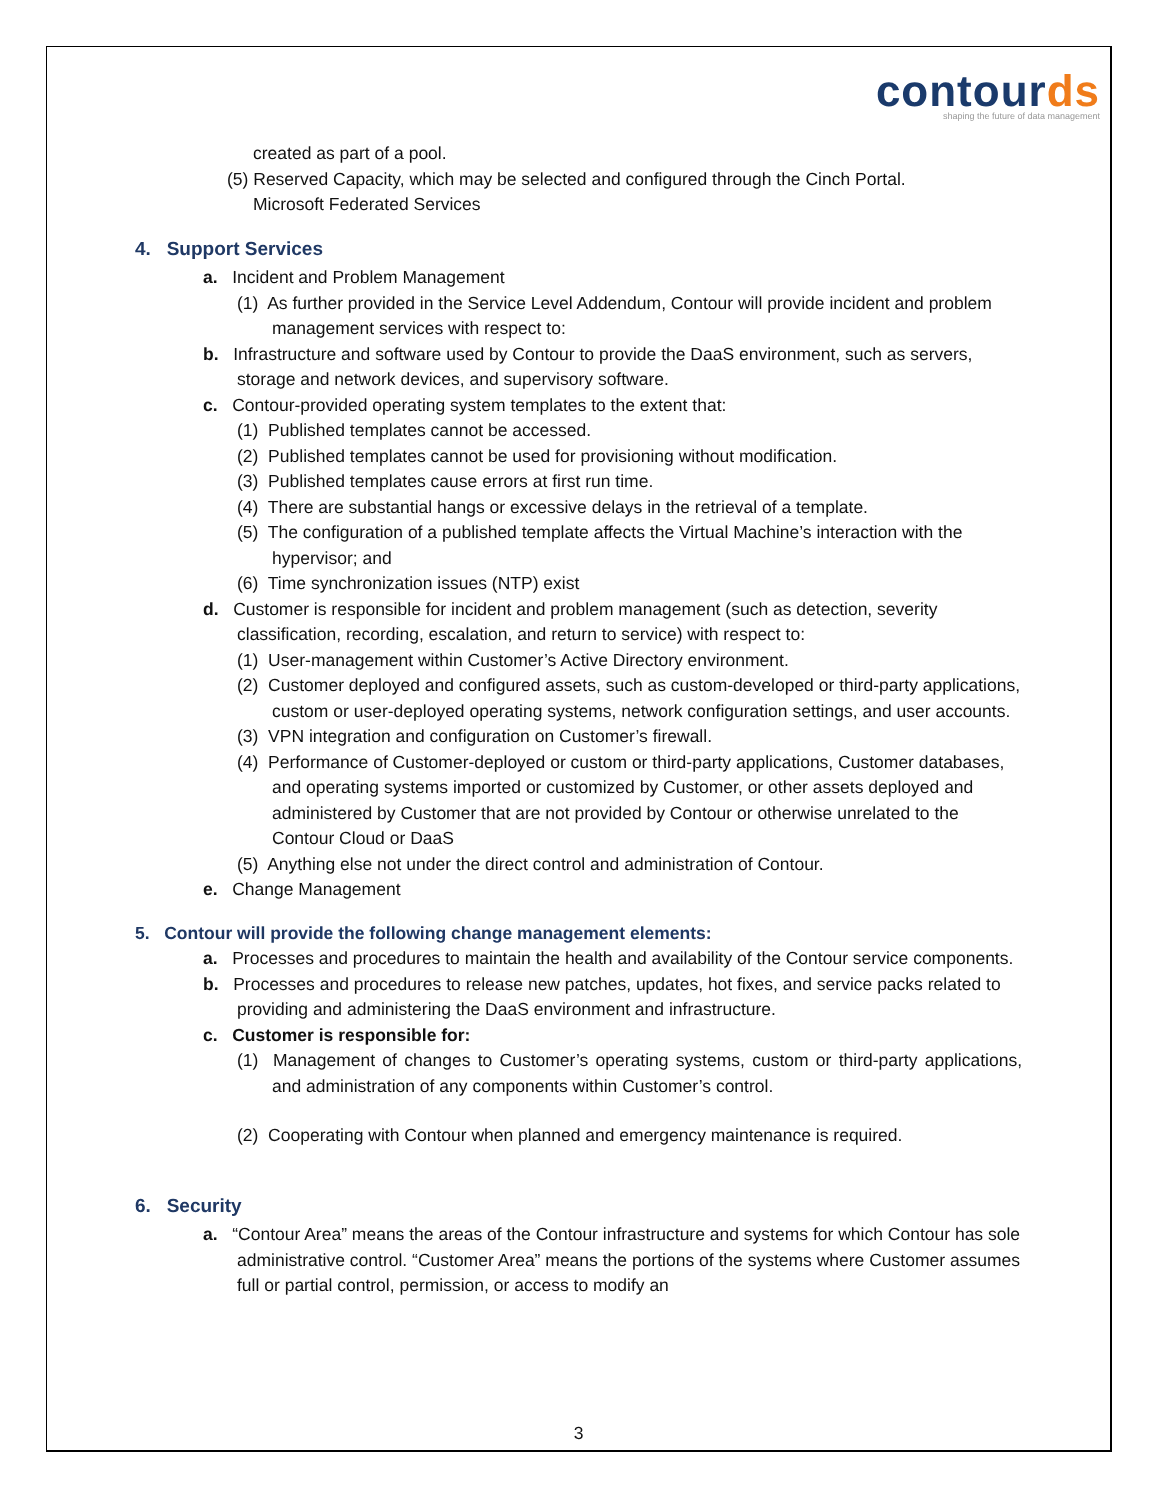contourds
shaping the future of data management
created as part of a pool.
(5) Reserved Capacity, which may be selected and configured through the Cinch Portal.
Microsoft Federated Services
4. Support Services
a. Incident and Problem Management
(1) As further provided in the Service Level Addendum, Contour will provide incident and problem management services with respect to:
b. Infrastructure and software used by Contour to provide the DaaS environment, such as servers, storage and network devices, and supervisory software.
c. Contour-provided operating system templates to the extent that:
(1) Published templates cannot be accessed.
(2) Published templates cannot be used for provisioning without modification.
(3) Published templates cause errors at first run time.
(4) There are substantial hangs or excessive delays in the retrieval of a template.
(5) The configuration of a published template affects the Virtual Machine’s interaction with the hypervisor; and
(6) Time synchronization issues (NTP) exist
d. Customer is responsible for incident and problem management (such as detection, severity classification, recording, escalation, and return to service) with respect to:
(1) User-management within Customer’s Active Directory environment.
(2) Customer deployed and configured assets, such as custom-developed or third-party applications, custom or user-deployed operating systems, network configuration settings, and user accounts.
(3) VPN integration and configuration on Customer’s firewall.
(4) Performance of Customer-deployed or custom or third-party applications, Customer databases, and operating systems imported or customized by Customer, or other assets deployed and administered by Customer that are not provided by Contour or otherwise unrelated to the Contour Cloud or DaaS
(5) Anything else not under the direct control and administration of Contour.
e. Change Management
5. Contour will provide the following change management elements:
a. Processes and procedures to maintain the health and availability of the Contour service components.
b. Processes and procedures to release new patches, updates, hot fixes, and service packs related to providing and administering the DaaS environment and infrastructure.
c. Customer is responsible for:
(1) Management of changes to Customer’s operating systems, custom or third-party applications, and administration of any components within Customer’s control.
(2) Cooperating with Contour when planned and emergency maintenance is required.
6. Security
a. “Contour Area” means the areas of the Contour infrastructure and systems for which Contour has sole administrative control. “Customer Area” means the portions of the systems where Customer assumes full or partial control, permission, or access to modify an
3